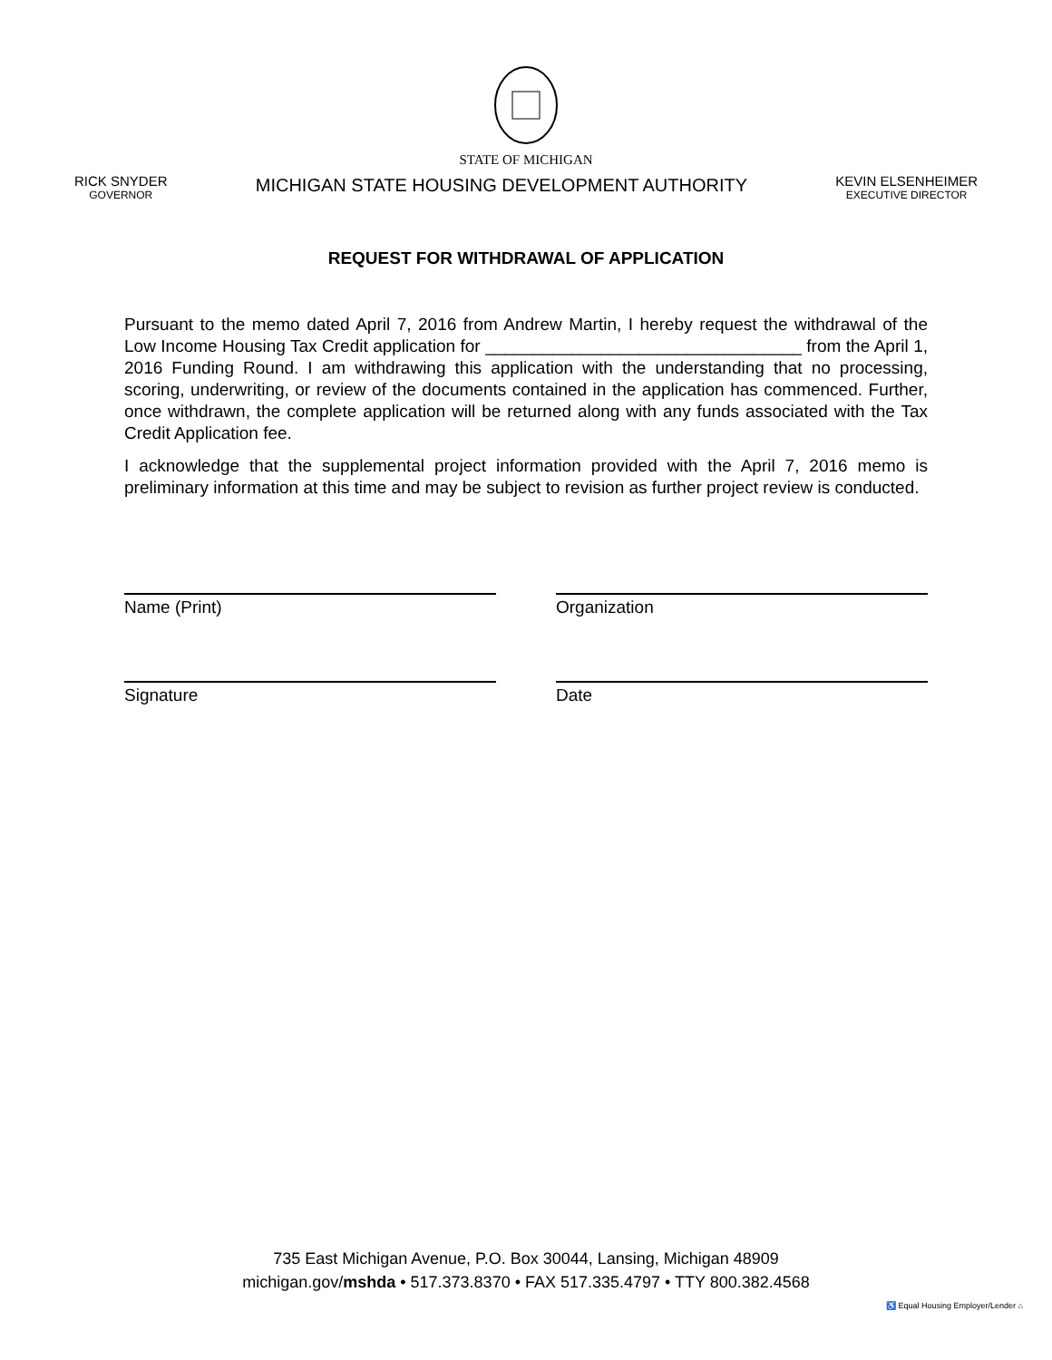STATE OF MICHIGAN
RICK SNYDER
GOVERNOR
MICHIGAN STATE HOUSING DEVELOPMENT AUTHORITY
KEVIN ELSENHEIMER
EXECUTIVE DIRECTOR
REQUEST FOR WITHDRAWAL OF APPLICATION
Pursuant to the memo dated April 7, 2016 from Andrew Martin, I hereby request the withdrawal of the Low Income Housing Tax Credit application for _________________________________ from the April 1, 2016 Funding Round. I am withdrawing this application with the understanding that no processing, scoring, underwriting, or review of the documents contained in the application has commenced. Further, once withdrawn, the complete application will be returned along with any funds associated with the Tax Credit Application fee.
I acknowledge that the supplemental project information provided with the April 7, 2016 memo is preliminary information at this time and may be subject to revision as further project review is conducted.
Name (Print) Organization
Signature Date
735 East Michigan Avenue, P.O. Box 30044, Lansing, Michigan 48909
michigan.gov/mshda • 517.373.8370 • FAX 517.335.4797 • TTY 800.382.4568
♿ Equal Housing Employer/Lender ⌂